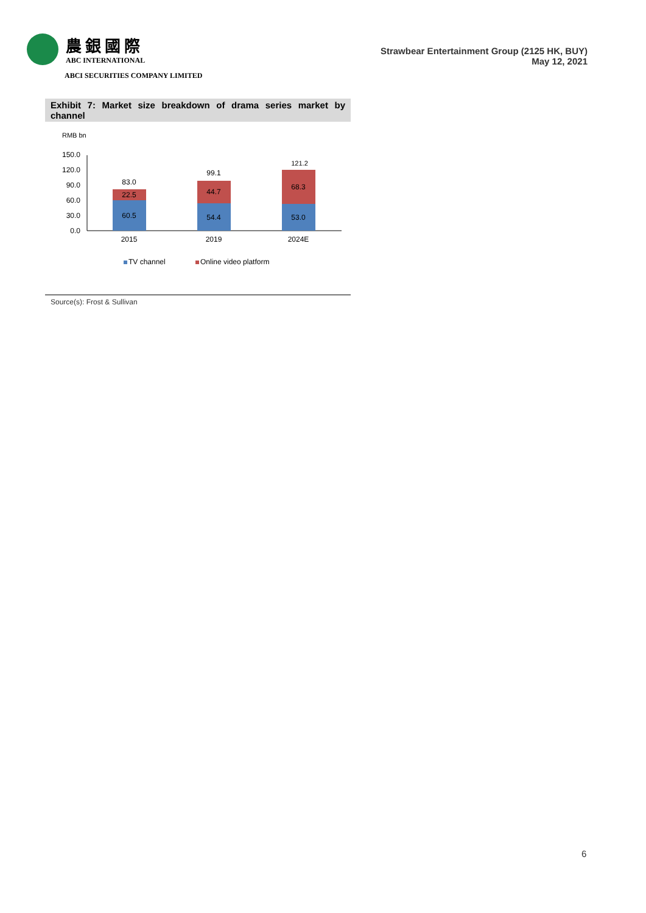農銀國際
ABC INTERNATIONAL
ABCI SECURITIES COMPANY LIMITED
Strawbear Entertainment Group (2125 HK, BUY)
May 12, 2021
Exhibit 7: Market size breakdown of drama series market by channel
RMB bn
150.0
120.0
90.0
60.0
30.0
0.0
60.5
22.5
83.0
54.4
44.7
99.1
53.0
68.3
121.2
2015
2019
2024E
TV channel
Online video platform
Source(s): Frost & Sullivan
6